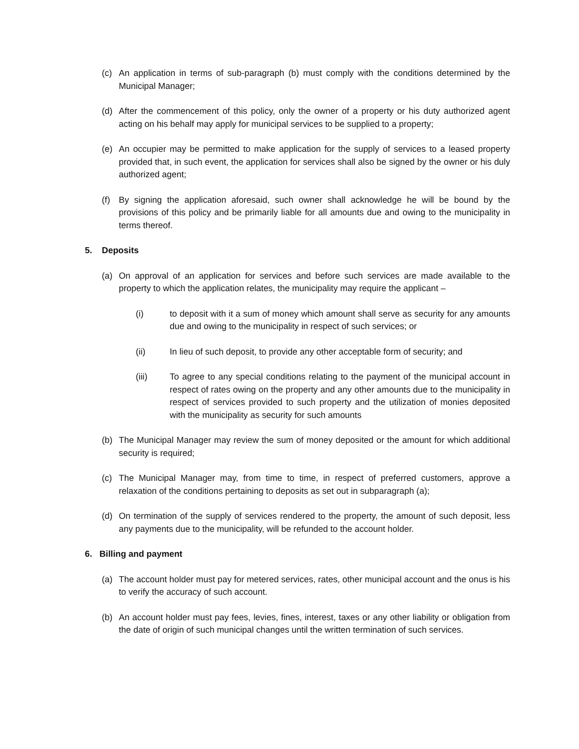(c) An application in terms of sub-paragraph (b) must comply with the conditions determined by the Municipal Manager;
(d) After the commencement of this policy, only the owner of a property or his duty authorized agent acting on his behalf may apply for municipal services to be supplied to a property;
(e) An occupier may be permitted to make application for the supply of services to a leased property provided that, in such event, the application for services shall also be signed by the owner or his duly authorized agent;
(f) By signing the application aforesaid, such owner shall acknowledge he will be bound by the provisions of this policy and be primarily liable for all amounts due and owing to the municipality in terms thereof.
5. Deposits
(a) On approval of an application for services and before such services are made available to the property to which the application relates, the municipality may require the applicant –
(i) to deposit with it a sum of money which amount shall serve as security for any amounts due and owing to the municipality in respect of such services; or
(ii) In lieu of such deposit, to provide any other acceptable form of security; and
(iii) To agree to any special conditions relating to the payment of the municipal account in respect of rates owing on the property and any other amounts due to the municipality in respect of services provided to such property and the utilization of monies deposited with the municipality as security for such amounts
(b) The Municipal Manager may review the sum of money deposited or the amount for which additional security is required;
(c) The Municipal Manager may, from time to time, in respect of preferred customers, approve a relaxation of the conditions pertaining to deposits as set out in subparagraph (a);
(d) On termination of the supply of services rendered to the property, the amount of such deposit, less any payments due to the municipality, will be refunded to the account holder.
6. Billing and payment
(a) The account holder must pay for metered services, rates, other municipal account and the onus is his to verify the accuracy of such account.
(b) An account holder must pay fees, levies, fines, interest, taxes or any other liability or obligation from the date of origin of such municipal changes until the written termination of such services.